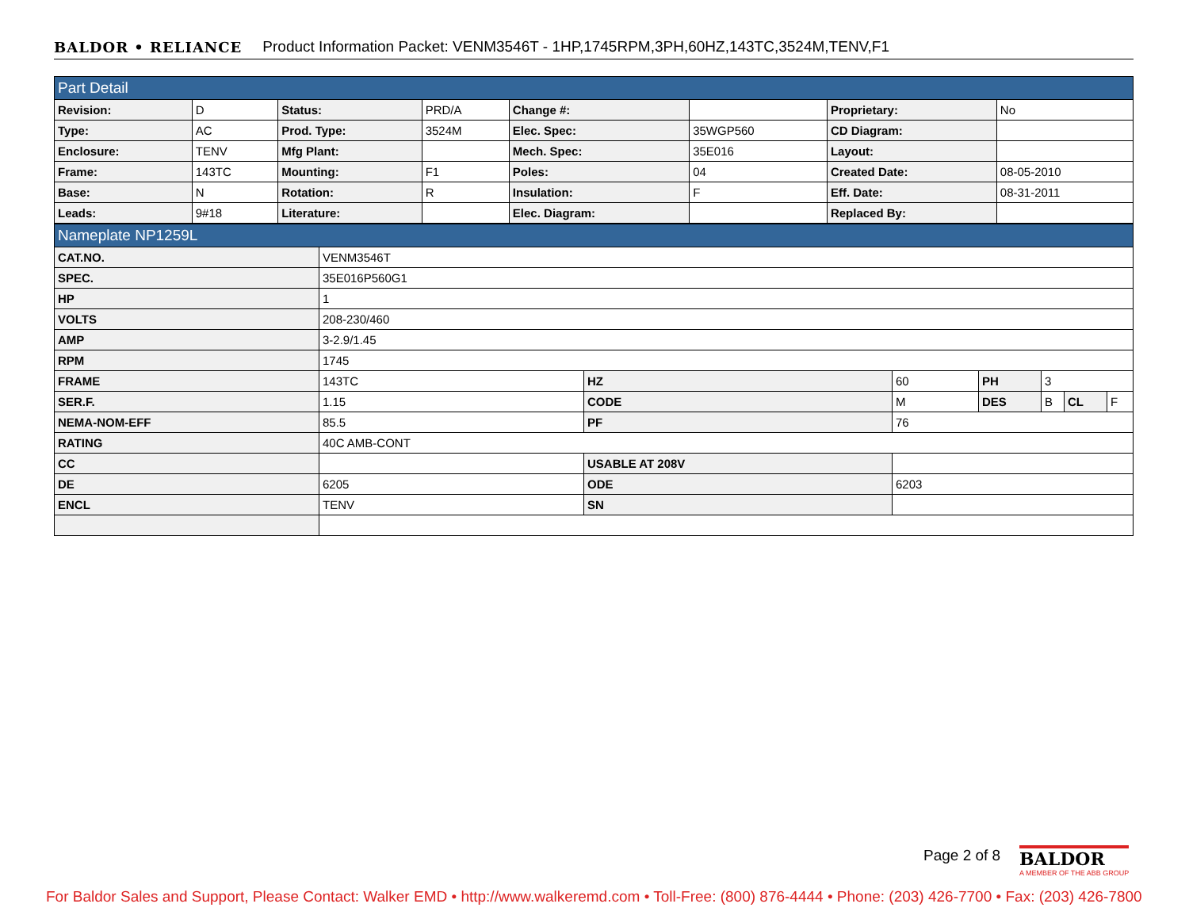BALDOR • RELIANCE Product Information Packet: VENM3546T - 1HP,1745RPM,3PH,60HZ,143TC,3524M,TENV,F1
| Part Detail | | | | | | | |
| Revision: | D | Status: | PRD/A | Change #: | | Proprietary: | No |
| Type: | AC | Prod. Type: | 3524M | Elec. Spec: | 35WGP560 | CD Diagram: | |
| Enclosure: | TENV | Mfg Plant: | | Mech. Spec: | 35E016 | Layout: | |
| Frame: | 143TC | Mounting: | F1 | Poles: | 04 | Created Date: | 08-05-2010 |
| Base: | N | Rotation: | R | Insulation: | F | Eff. Date: | 08-31-2011 |
| Leads: | 9#18 | Literature: | | Elec. Diagram: | | Replaced By: | |
| Nameplate NP1259L | | | | | | | |
| CAT.NO. | VENM3546T | | | | | | |
| SPEC. | 35E016P560G1 | | | | | | |
| HP | 1 | | | | | | |
| VOLTS | 208-230/460 | | | | | | |
| AMP | 3-2.9/1.45 | | | | | | |
| RPM | 1745 | | | | | | |
| FRAME | 143TC | HZ | 60 | PH | 3 | | |
| SER.F. | 1.15 | CODE | M | DES | B | CL | F |
| NEMA-NOM-EFF | 85.5 | PF | 76 | | | | |
| RATING | 40C AMB-CONT | | | | | | |
| CC | | USABLE AT 208V | | | | | |
| DE | 6205 | ODE | 6203 | | | | |
| ENCL | TENV | SN | | | | | |
Page 2 of 8
BALDOR
A MEMBER OF THE ABB GROUP
For Baldor Sales and Support, Please Contact: Walker EMD • http://www.walkeremd.com • Toll-Free: (800) 876-4444 • Phone: (203) 426-7700 • Fax: (203) 426-7800